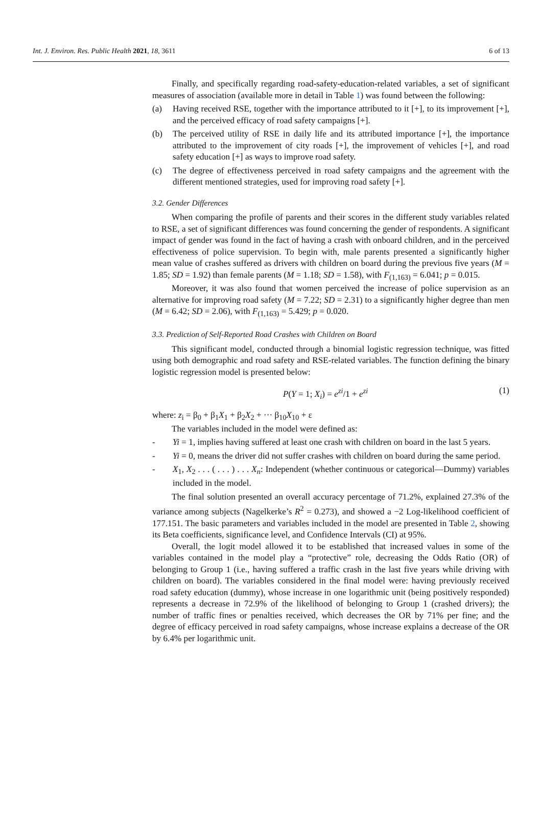Int. J. Environ. Res. Public Health 2021, 18, 3611 6 of 13
Finally, and specifically regarding road-safety-education-related variables, a set of significant measures of association (available more in detail in Table 1) was found between the following:
(a) Having received RSE, together with the importance attributed to it [+], to its improvement [+], and the perceived efficacy of road safety campaigns [+].
(b) The perceived utility of RSE in daily life and its attributed importance [+], the importance attributed to the improvement of city roads [+], the improvement of vehicles [+], and road safety education [+] as ways to improve road safety.
(c) The degree of effectiveness perceived in road safety campaigns and the agreement with the different mentioned strategies, used for improving road safety [+].
3.2. Gender Differences
When comparing the profile of parents and their scores in the different study variables related to RSE, a set of significant differences was found concerning the gender of respondents. A significant impact of gender was found in the fact of having a crash with onboard children, and in the perceived effectiveness of police supervision. To begin with, male parents presented a significantly higher mean value of crashes suffered as drivers with children on board during the previous five years (M = 1.85; SD = 1.92) than female parents (M = 1.18; SD = 1.58), with F<sub>(1,163)</sub> = 6.041; p = 0.015.
Moreover, it was also found that women perceived the increase of police supervision as an alternative for improving road safety (M = 7.22; SD = 2.31) to a significantly higher degree than men (M = 6.42; SD = 2.06), with F<sub>(1,163)</sub> = 5.429; p = 0.020.
3.3. Prediction of Self-Reported Road Crashes with Children on Board
This significant model, conducted through a binomial logistic regression technique, was fitted using both demographic and road safety and RSE-related variables. The function defining the binary logistic regression model is presented below:
P(Y = 1; X<sub>i</sub>) = e<sup>zi</sup>/1 + e<sup>zi</sup> (1)
where: z<sub>i</sub> = β<sub>0</sub> + β<sub>1</sub>X<sub>1</sub> + β<sub>2</sub>X<sub>2</sub> + ··· β<sub>10</sub>X<sub>10</sub> + ε
The variables included in the model were defined as:
- Yi = 1, implies having suffered at least one crash with children on board in the last 5 years.
- Yi = 0, means the driver did not suffer crashes with children on board during the same period.
- X<sub>1</sub>, X<sub>2</sub> . . . ( . . . ) . . . X<sub>n</sub>: Independent (whether continuous or categorical—Dummy) variables included in the model.
The final solution presented an overall accuracy percentage of 71.2%, explained 27.3% of the variance among subjects (Nagelkerke’s R<sup>2</sup> = 0.273), and showed a −2 Log-likelihood coefficient of 177.151. The basic parameters and variables included in the model are presented in Table 2, showing its Beta coefficients, significance level, and Confidence Intervals (CI) at 95%.
Overall, the logit model allowed it to be established that increased values in some of the variables contained in the model play a “protective” role, decreasing the Odds Ratio (OR) of belonging to Group 1 (i.e., having suffered a traffic crash in the last five years while driving with children on board). The variables considered in the final model were: having previously received road safety education (dummy), whose increase in one logarithmic unit (being positively responded) represents a decrease in 72.9% of the likelihood of belonging to Group 1 (crashed drivers); the number of traffic fines or penalties received, which decreases the OR by 71% per fine; and the degree of efficacy perceived in road safety campaigns, whose increase explains a decrease of the OR by 6.4% per logarithmic unit.